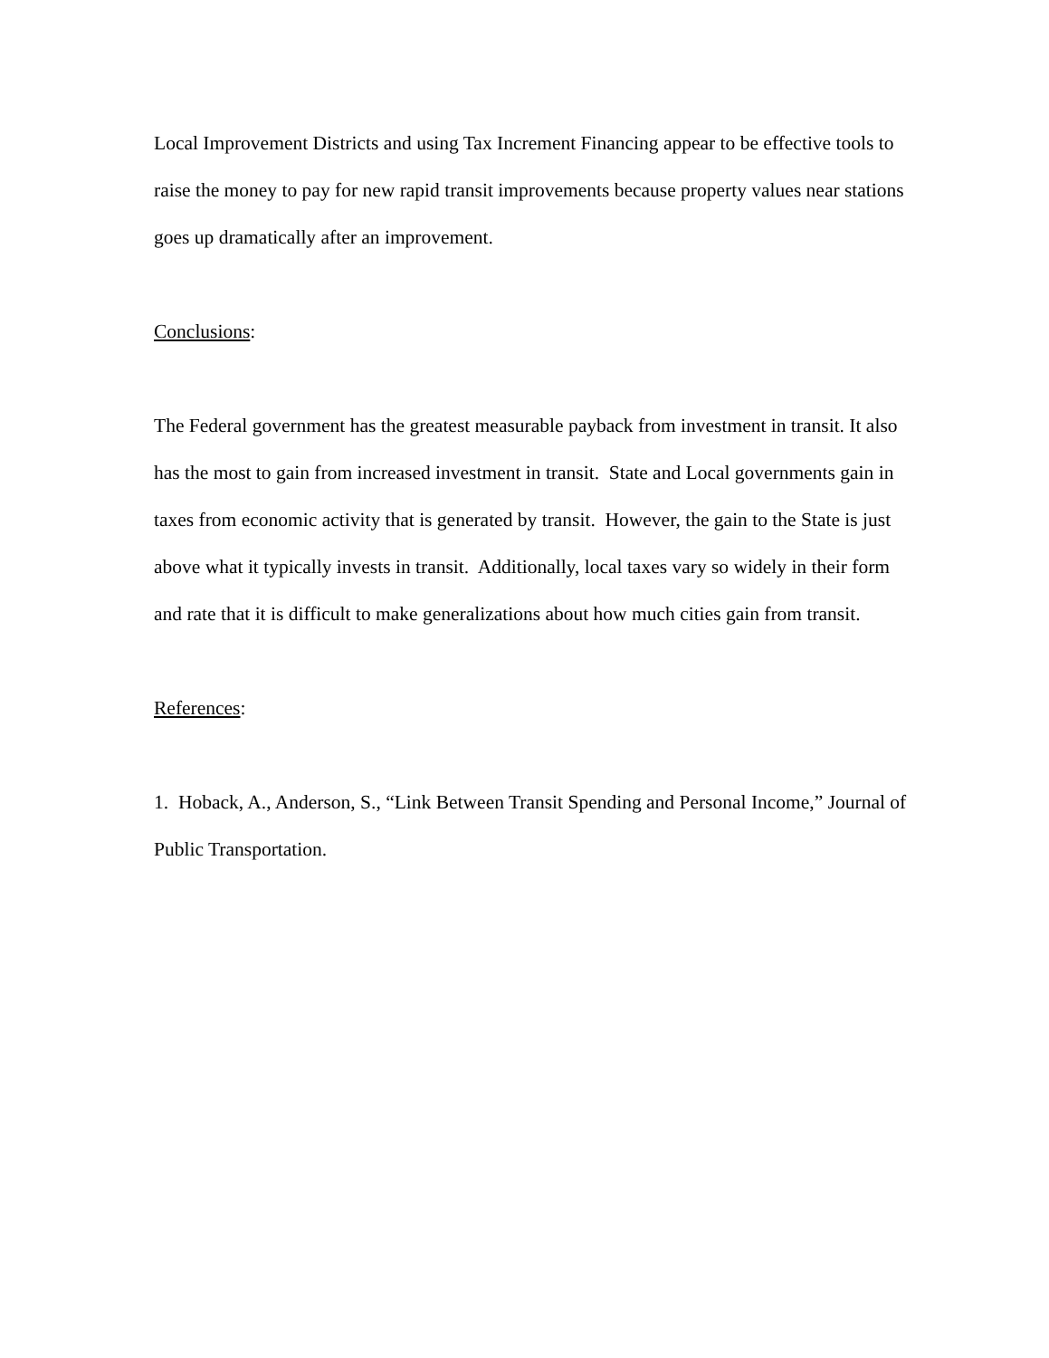Local Improvement Districts and using Tax Increment Financing appear to be effective tools to raise the money to pay for new rapid transit improvements because property values near stations goes up dramatically after an improvement.
Conclusions:
The Federal government has the greatest measurable payback from investment in transit. It also has the most to gain from increased investment in transit. State and Local governments gain in taxes from economic activity that is generated by transit. However, the gain to the State is just above what it typically invests in transit. Additionally, local taxes vary so widely in their form and rate that it is difficult to make generalizations about how much cities gain from transit.
References:
1. Hoback, A., Anderson, S., “Link Between Transit Spending and Personal Income,” Journal of Public Transportation.